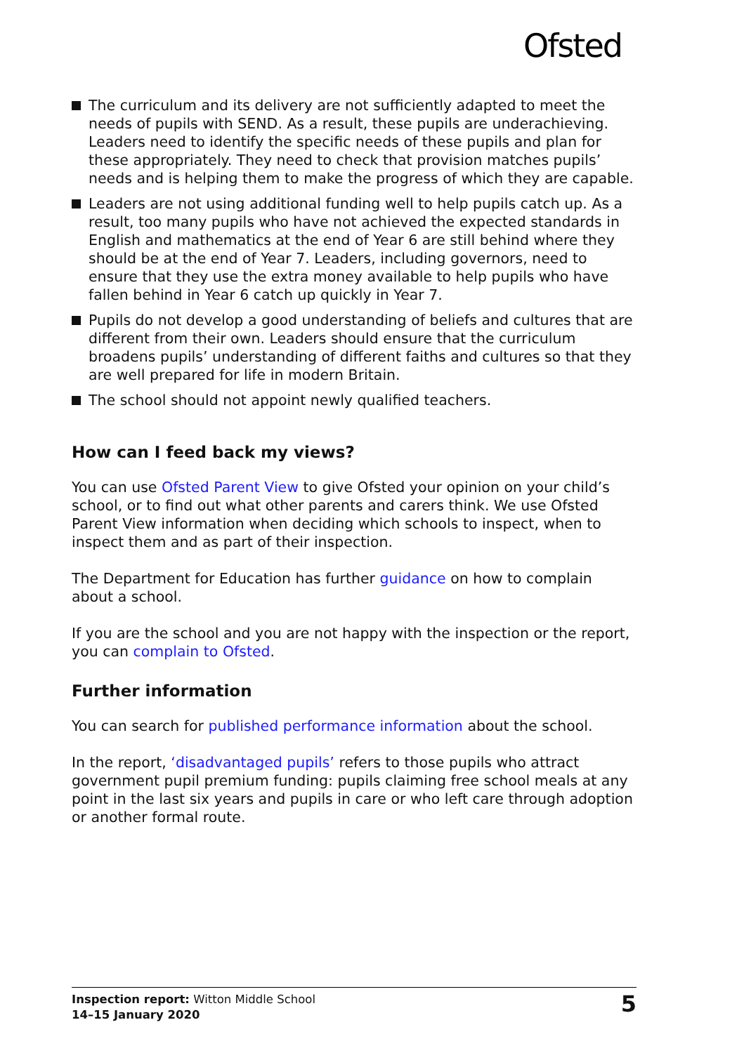Ofsted
The curriculum and its delivery are not sufficiently adapted to meet the needs of pupils with SEND. As a result, these pupils are underachieving. Leaders need to identify the specific needs of these pupils and plan for these appropriately. They need to check that provision matches pupils’ needs and is helping them to make the progress of which they are capable.
Leaders are not using additional funding well to help pupils catch up. As a result, too many pupils who have not achieved the expected standards in English and mathematics at the end of Year 6 are still behind where they should be at the end of Year 7. Leaders, including governors, need to ensure that they use the extra money available to help pupils who have fallen behind in Year 6 catch up quickly in Year 7.
Pupils do not develop a good understanding of beliefs and cultures that are different from their own. Leaders should ensure that the curriculum broadens pupils’ understanding of different faiths and cultures so that they are well prepared for life in modern Britain.
The school should not appoint newly qualified teachers.
How can I feed back my views?
You can use Ofsted Parent View to give Ofsted your opinion on your child’s school, or to find out what other parents and carers think. We use Ofsted Parent View information when deciding which schools to inspect, when to inspect them and as part of their inspection.
The Department for Education has further guidance on how to complain about a school.
If you are the school and you are not happy with the inspection or the report, you can complain to Ofsted.
Further information
You can search for published performance information about the school.
In the report, ‘disadvantaged pupils’ refers to those pupils who attract government pupil premium funding: pupils claiming free school meals at any point in the last six years and pupils in care or who left care through adoption or another formal route.
Inspection report: Witton Middle School
14–15 January 2020
5